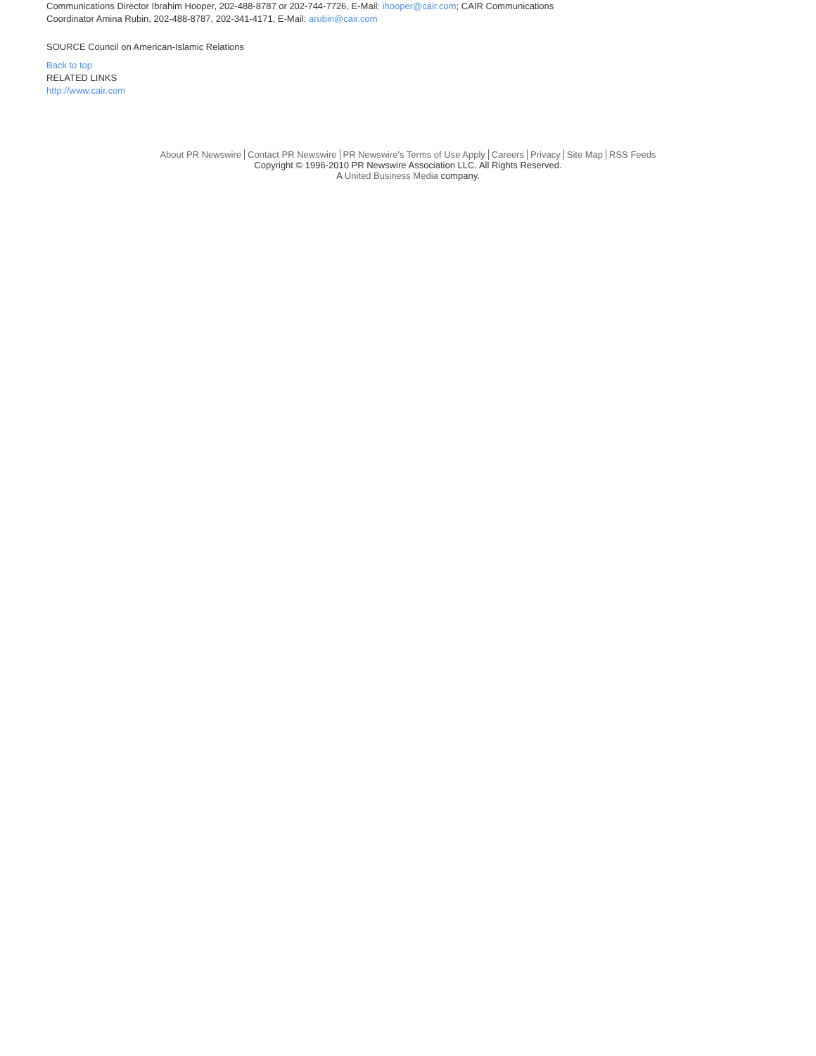Communications Director Ibrahim Hooper, 202-488-8787 or 202-744-7726, E-Mail: ihooper@cair.com; CAIR Communications Coordinator Amina Rubin, 202-488-8787, 202-341-4171, E-Mail: arubin@cair.com
SOURCE Council on American-Islamic Relations
Back to top
RELATED LINKS
http://www.cair.com
About PR Newswire Contact PR Newswire PR Newswire's Terms of Use Apply Careers Privacy Site Map RSS Feeds
Copyright © 1996-2010 PR Newswire Association LLC. All Rights Reserved.
A United Business Media company.